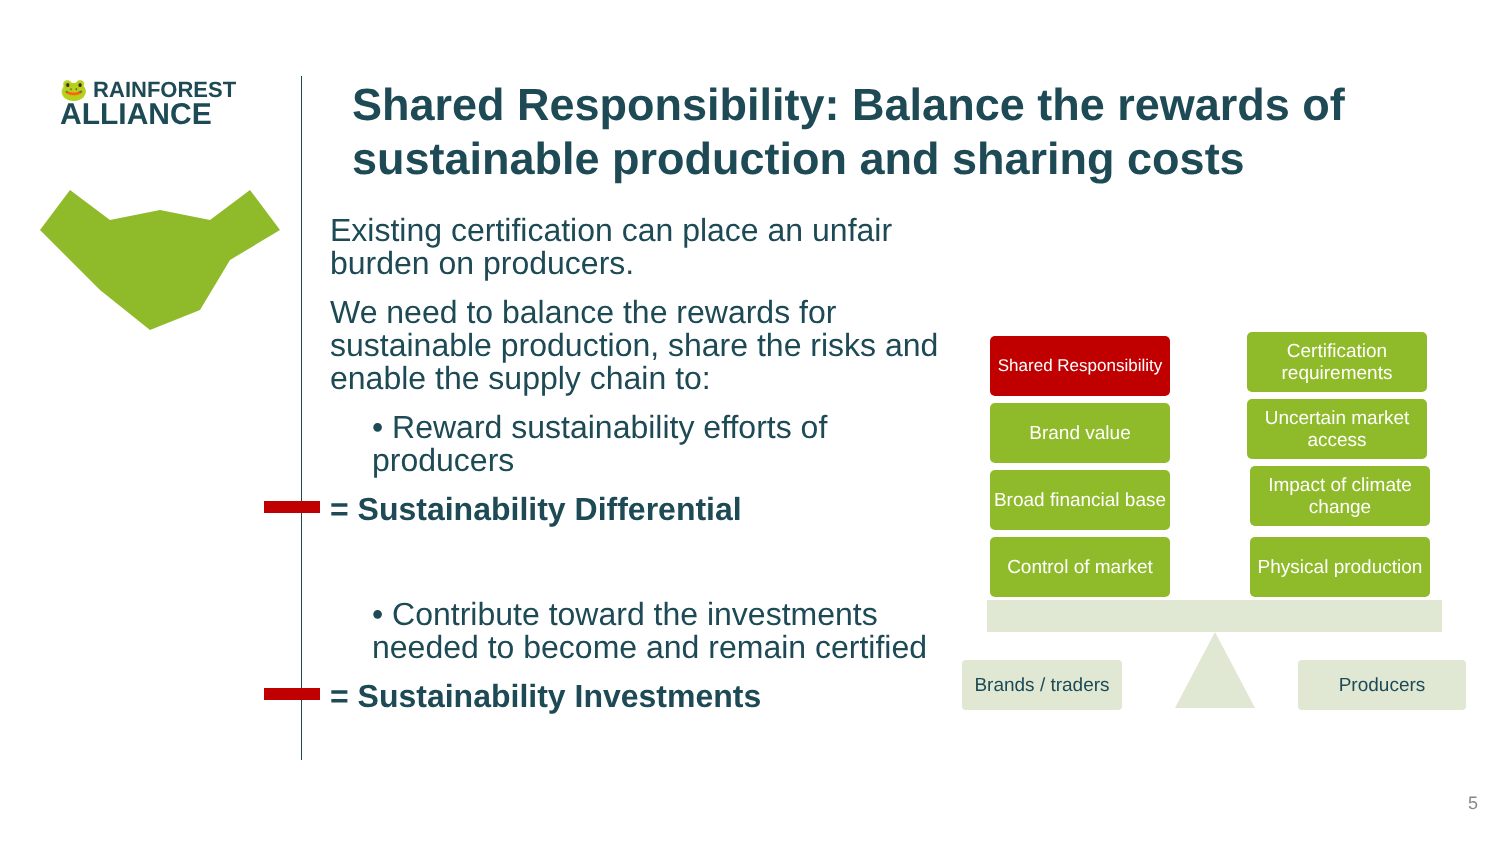🐸 RAINFOREST
ALLIANCE
Shared Responsibility: Balance the rewards of sustainable production and sharing costs
Existing certification can place an unfair burden on producers.
We need to balance the rewards for sustainable production, share the risks and enable the supply chain to:
• Reward sustainability efforts of producers
= Sustainability Differential
• Contribute toward the investments needed to become and remain certified
= Sustainability Investments
Shared Responsibility
Certification requirements
Brand value
Uncertain market access
Broad financial base
Impact of climate change
Control of market
Physical production
Brands / traders
Producers
5